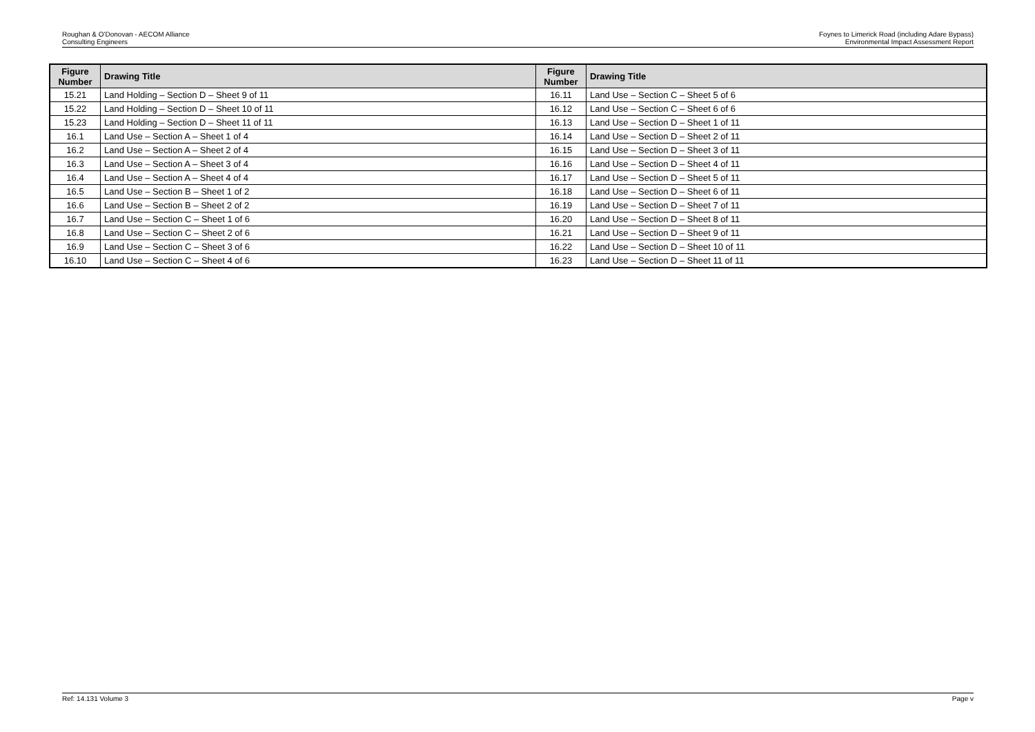Roughan & O'Donovan - AECOM Alliance
Consulting Engineers
Foynes to Limerick Road (including Adare Bypass)
Environmental Impact Assessment Report
| Figure Number | Drawing Title | Figure Number | Drawing Title |
| --- | --- | --- | --- |
| 15.21 | Land Holding – Section D – Sheet 9 of 11 | 16.11 | Land Use – Section C – Sheet 5 of 6 |
| 15.22 | Land Holding – Section D – Sheet 10 of 11 | 16.12 | Land Use – Section C – Sheet 6 of 6 |
| 15.23 | Land Holding – Section D – Sheet 11 of 11 | 16.13 | Land Use – Section D – Sheet 1 of 11 |
| 16.1 | Land Use – Section A – Sheet 1 of 4 | 16.14 | Land Use – Section D – Sheet 2 of 11 |
| 16.2 | Land Use – Section A – Sheet 2 of 4 | 16.15 | Land Use – Section D – Sheet 3 of 11 |
| 16.3 | Land Use – Section A – Sheet 3 of 4 | 16.16 | Land Use – Section D – Sheet 4 of 11 |
| 16.4 | Land Use – Section A – Sheet 4 of 4 | 16.17 | Land Use – Section D – Sheet 5 of 11 |
| 16.5 | Land Use – Section B – Sheet 1 of 2 | 16.18 | Land Use – Section D – Sheet 6 of 11 |
| 16.6 | Land Use – Section B – Sheet 2 of 2 | 16.19 | Land Use – Section D – Sheet 7 of 11 |
| 16.7 | Land Use – Section C – Sheet 1 of 6 | 16.20 | Land Use – Section D – Sheet 8 of 11 |
| 16.8 | Land Use – Section C – Sheet 2 of 6 | 16.21 | Land Use – Section D – Sheet 9 of 11 |
| 16.9 | Land Use – Section C – Sheet 3 of 6 | 16.22 | Land Use – Section D – Sheet 10 of 11 |
| 16.10 | Land Use – Section C – Sheet 4 of 6 | 16.23 | Land Use – Section D – Sheet 11 of 11 |
Ref: 14.131 Volume 3 Page v